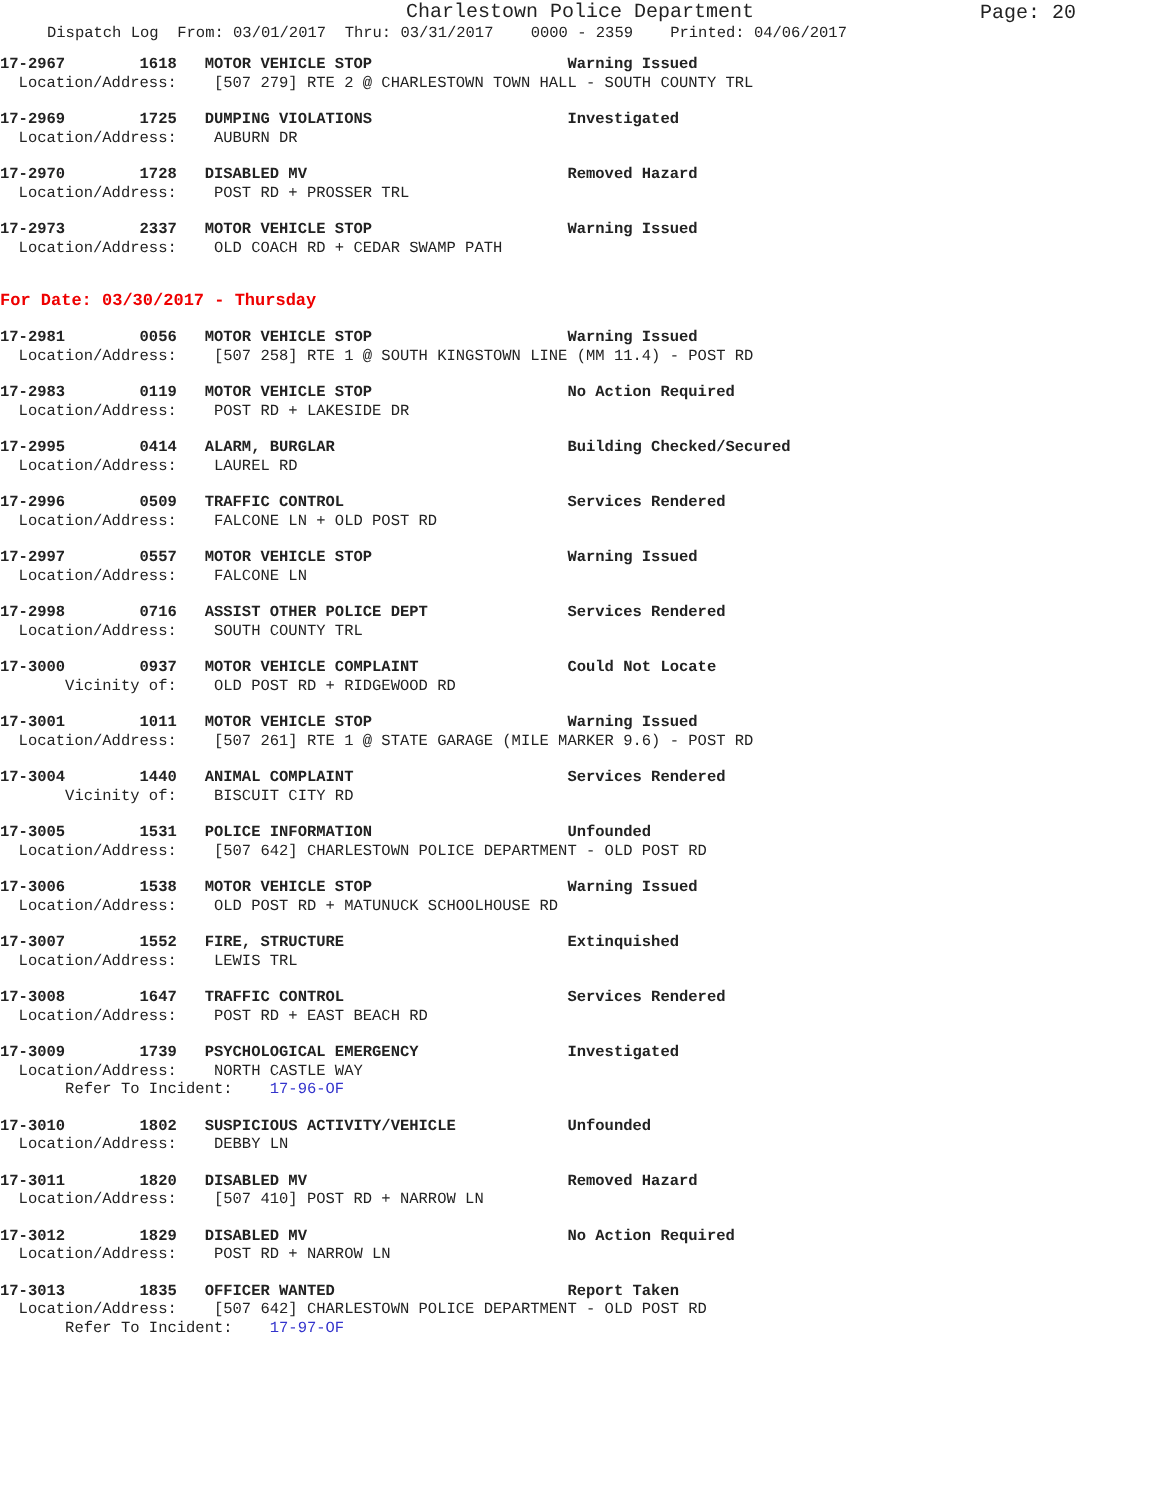Charlestown Police Department
Page: 20
Dispatch Log From: 03/01/2017 Thru: 03/31/2017 0000 - 2359 Printed: 04/06/2017
17-2967 1618 MOTOR VEHICLE STOP Warning Issued
Location/Address: [507 279] RTE 2 @ CHARLESTOWN TOWN HALL - SOUTH COUNTY TRL
17-2969 1725 DUMPING VIOLATIONS Investigated
Location/Address: AUBURN DR
17-2970 1728 DISABLED MV Removed Hazard
Location/Address: POST RD + PROSSER TRL
17-2973 2337 MOTOR VEHICLE STOP Warning Issued
Location/Address: OLD COACH RD + CEDAR SWAMP PATH
For Date: 03/30/2017 - Thursday
17-2981 0056 MOTOR VEHICLE STOP Warning Issued
Location/Address: [507 258] RTE 1 @ SOUTH KINGSTOWN LINE (MM 11.4) - POST RD
17-2983 0119 MOTOR VEHICLE STOP No Action Required
Location/Address: POST RD + LAKESIDE DR
17-2995 0414 ALARM, BURGLAR Building Checked/Secured
Location/Address: LAUREL RD
17-2996 0509 TRAFFIC CONTROL Services Rendered
Location/Address: FALCONE LN + OLD POST RD
17-2997 0557 MOTOR VEHICLE STOP Warning Issued
Location/Address: FALCONE LN
17-2998 0716 ASSIST OTHER POLICE DEPT Services Rendered
Location/Address: SOUTH COUNTY TRL
17-3000 0937 MOTOR VEHICLE COMPLAINT Could Not Locate
Vicinity of: OLD POST RD + RIDGEWOOD RD
17-3001 1011 MOTOR VEHICLE STOP Warning Issued
Location/Address: [507 261] RTE 1 @ STATE GARAGE (MILE MARKER 9.6) - POST RD
17-3004 1440 ANIMAL COMPLAINT Services Rendered
Vicinity of: BISCUIT CITY RD
17-3005 1531 POLICE INFORMATION Unfounded
Location/Address: [507 642] CHARLESTOWN POLICE DEPARTMENT - OLD POST RD
17-3006 1538 MOTOR VEHICLE STOP Warning Issued
Location/Address: OLD POST RD + MATUNUCK SCHOOLHOUSE RD
17-3007 1552 FIRE, STRUCTURE Extinquished
Location/Address: LEWIS TRL
17-3008 1647 TRAFFIC CONTROL Services Rendered
Location/Address: POST RD + EAST BEACH RD
17-3009 1739 PSYCHOLOGICAL EMERGENCY Investigated
Location/Address: NORTH CASTLE WAY
Refer To Incident: 17-96-OF
17-3010 1802 SUSPICIOUS ACTIVITY/VEHICLE Unfounded
Location/Address: DEBBY LN
17-3011 1820 DISABLED MV Removed Hazard
Location/Address: [507 410] POST RD + NARROW LN
17-3012 1829 DISABLED MV No Action Required
Location/Address: POST RD + NARROW LN
17-3013 1835 OFFICER WANTED Report Taken
Location/Address: [507 642] CHARLESTOWN POLICE DEPARTMENT - OLD POST RD
Refer To Incident: 17-97-OF